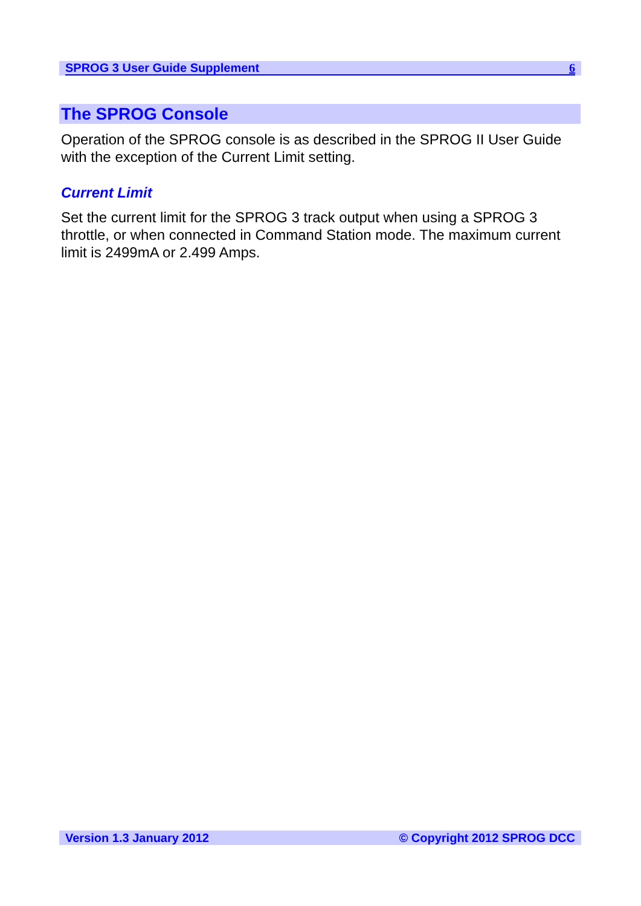SPROG 3 User Guide Supplement 6
The SPROG Console
Operation of the SPROG console is as described in the SPROG II User Guide with the exception of the Current Limit setting.
Current Limit
Set the current limit for the SPROG 3 track output when using a SPROG 3 throttle, or when connected in Command Station mode. The maximum current limit is 2499mA or 2.499 Amps.
Version 1.3 January 2012 © Copyright 2012 SPROG DCC